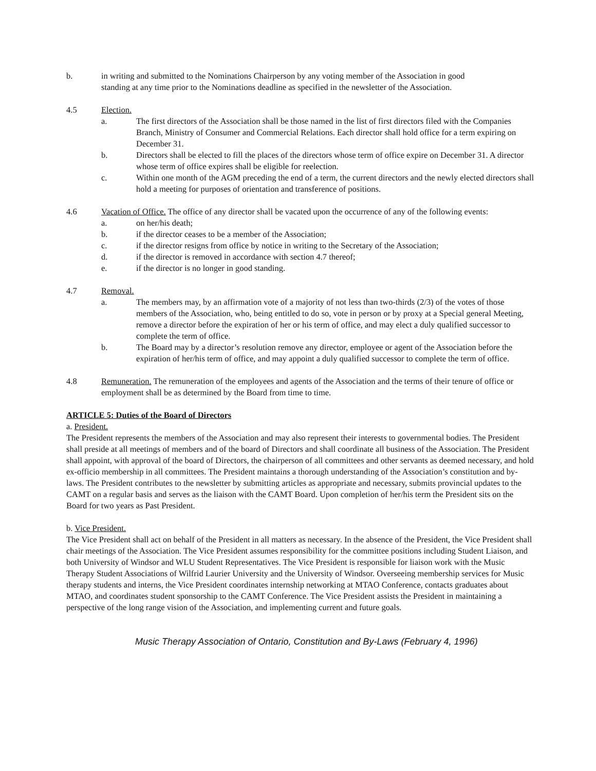b. in writing and submitted to the Nominations Chairperson by any voting member of the Association in good standing at any time prior to the Nominations deadline as specified in the newsletter of the Association.
4.5 Election.
a. The first directors of the Association shall be those named in the list of first directors filed with the Companies Branch, Ministry of Consumer and Commercial Relations. Each director shall hold office for a term expiring on December 31.
b. Directors shall be elected to fill the places of the directors whose term of office expire on December 31. A director whose term of office expires shall be eligible for reelection.
c. Within one month of the AGM preceding the end of a term, the current directors and the newly elected directors shall hold a meeting for purposes of orientation and transference of positions.
4.6 Vacation of Office. The office of any director shall be vacated upon the occurrence of any of the following events:
a. on her/his death;
b. if the director ceases to be a member of the Association;
c. if the director resigns from office by notice in writing to the Secretary of the Association;
d. if the director is removed in accordance with section 4.7 thereof;
e. if the director is no longer in good standing.
4.7 Removal.
a. The members may, by an affirmation vote of a majority of not less than two-thirds (2/3) of the votes of those members of the Association, who, being entitled to do so, vote in person or by proxy at a Special general Meeting, remove a director before the expiration of her or his term of office, and may elect a duly qualified successor to complete the term of office.
b. The Board may by a director’s resolution remove any director, employee or agent of the Association before the expiration of her/his term of office, and may appoint a duly qualified successor to complete the term of office.
4.8 Remuneration. The remuneration of the employees and agents of the Association and the terms of their tenure of office or employment shall be as determined by the Board from time to time.
ARTICLE 5: Duties of the Board of Directors
a. President.
The President represents the members of the Association and may also represent their interests to governmental bodies. The President shall preside at all meetings of members and of the board of Directors and shall coordinate all business of the Association. The President shall appoint, with approval of the board of Directors, the chairperson of all committees and other servants as deemed necessary, and hold ex-officio membership in all committees. The President maintains a thorough understanding of the Association’s constitution and by-laws. The President contributes to the newsletter by submitting articles as appropriate and necessary, submits provincial updates to the CAMT on a regular basis and serves as the liaison with the CAMT Board. Upon completion of her/his term the President sits on the Board for two years as Past President.
b. Vice President.
The Vice President shall act on behalf of the President in all matters as necessary. In the absence of the President, the Vice President shall chair meetings of the Association. The Vice President assumes responsibility for the committee positions including Student Liaison, and both University of Windsor and WLU Student Representatives. The Vice President is responsible for liaison work with the Music Therapy Student Associations of Wilfrid Laurier University and the University of Windsor. Overseeing membership services for Music therapy students and interns, the Vice President coordinates internship networking at MTAO Conference, contacts graduates about MTAO, and coordinates student sponsorship to the CAMT Conference. The Vice President assists the President in maintaining a perspective of the long range vision of the Association, and implementing current and future goals.
Music Therapy Association of Ontario, Constitution and By-Laws (February 4, 1996)